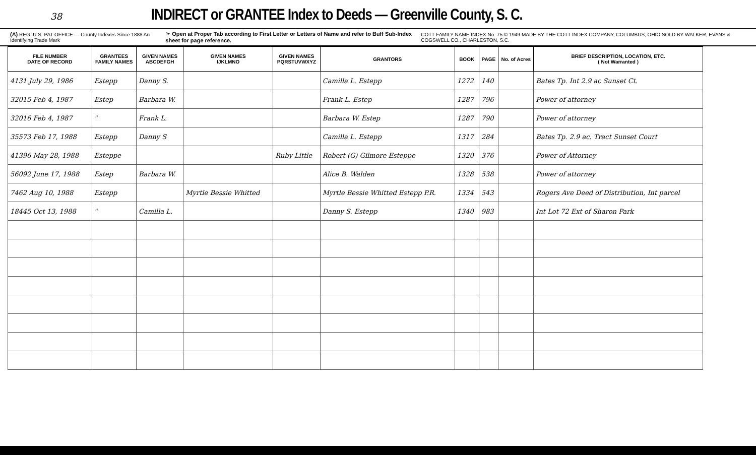38
INDIRECT or GRANTEE Index to Deeds — Greenville County, S. C.
(A) REG. U.S. PAT OFFICE — County Indexes Since 1888 An Identifying Trade Mark ☞ Open at Proper Tab according to First Letter or Letters of Name and refer to Buff Sub-Index sheet for page reference. COTT FAMILY NAME INDEX No. 75 © 1949 MADE BY THE COTT INDEX COMPANY, COLUMBUS, OHIO SOLD BY WALKER, EVANS & COGSWELL CO., CHARLESTON, S.C.
| FILE NUMBER DATE OF RECORD | GRANTEES FAMILY NAMES | GIVEN NAMES ABCDEFGH | GIVEN NAMES IJKLMNO | GIVEN NAMES PQRSTUVWXYZ | GRANTORS | BOOK | PAGE | No. of Acres | BRIEF DESCRIPTION, LOCATION, ETC. ( Not Warranted ) |
| --- | --- | --- | --- | --- | --- | --- | --- | --- | --- |
| 4131 July 29, 1986 | Estepp | Danny S. | | | Camilla L. Estepp | 1272 | 140 | | Bates Tp. Int 2.9 ac Sunset Ct. |
| 32015 Feb 4, 1987 | Estep | Barbara W. | | | Frank L. Estep | 1287 | 796 | | Power of attorney |
| 32016 Feb 4, 1987 | " | Frank L. | | | Barbara W. Estep | 1287 | 790 | | Power of attorney |
| 35573 Feb 17, 1988 | Estepp | Danny S | | | Camilla L. Estepp | 1317 | 284 | | Bates Tp. 2.9 ac. Tract Sunset Court |
| 41396 May 28, 1988 | Esteppe | | | Ruby Little | Robert (G) Gilmore Estеppe | 1320 | 376 | | Power of Attorney |
| 56092 June 17, 1988 | Estep | Barbara W. | | | Alice B. Walden | 1328 | 538 | | Power of attorney |
| 7462 Aug 10, 1988 | Estepp | | Myrtle Bessie Whitted | | Myrtle Bessie Whitted Estepp P.R. | 1334 | 543 | | Rogers Ave Deed of Distribution, Int parcel |
| 18445 Oct 13, 1988 | " | Camilla L. | | | Danny S. Estepp | 1340 | 983 | | Int Lot 72 Ext of Sharon Park |